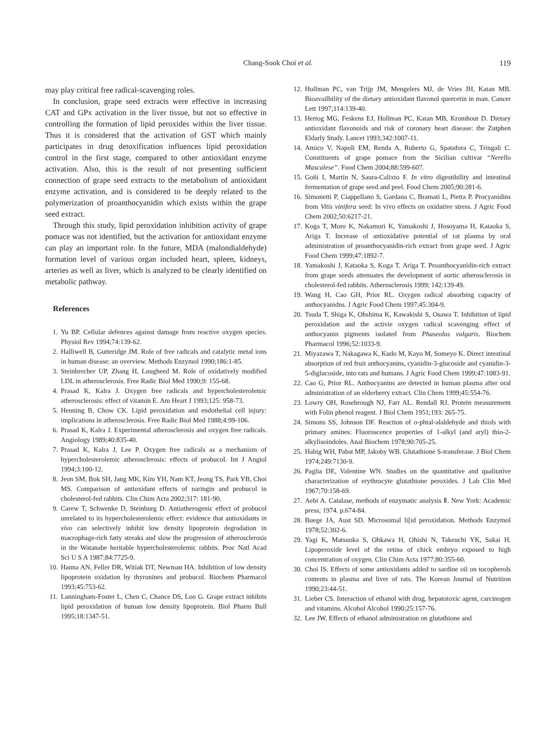Chang-Sook Choi et al.
119
may play critical free radical-scavenging roles.
In conclusion, grape seed extracts were effective in increasing CAT and GPx activation in the liver tissue, but not so effective in controlling the formation of lipid peroxides within the liver tissue. Thus it is considered that the activation of GST which mainly participates in drug detoxification influences lipid peroxidation control in the first stage, compared to other antioxidant enzyme activation. Also, this is the result of not presenting sufficient connection of grape seed extracts to the metabolism of antioxidant enzyme activation, and is considered to be deeply related to the polymerization of proanthocyanidin which exists within the grape seed extract.
Through this study, lipid peroxidation inhibition activity of grape pomace was not identified, but the activation for antioxidant enzyme can play an important role. In the future, MDA (malondialdehyde) formation level of various organ included heart, spleen, kidneys, arteries as well as liver, which is analyzed to be clearly identified on metabolic pathway.
References
1. Yu BP. Cellular defences against damage from reactive oxygen species. Physiol Rev 1994;74:139-62.
2. Halliwell B, Gutteridge JM. Role of free radicals and catalytic metal ions in human disease: an overview. Methods Enzymol 1990;186:1-85.
3. Steinbrecher UP, Zhang H, Lougheed M. Role of oxidatively modified LDL in atherosclerosis. Free Radic Biol Med 1990;9: 155-68.
4. Prasad K, Kalra J. Oxygen free radicals and hypercholesterolemic atherosclerosis: effect of vitamin E. Am Heart J 1993;125: 958-73.
5. Henning B, Chow CK. Lipid peroxidation and endothelial cell injury: implications in atherosclerosis. Free Radic Biol Med 1988;4:99-106.
6. Prasad K, Kalra J. Experimental atherosclerosis and oxygen free radicals. Angiology 1989;40:835-40.
7. Prasad K, Kalra J, Lee P. Oxygen free radicals as a mechanism of hypercholesterolemic atherosclerosis: effects of probucol. Int J Angiol 1994;3:100-12.
8. Jeon SM, Bok SH, Jang MK, Kim YH, Nam KT, Jeong TS, Park YB, Choi MS. Comparison of antioxidant effects of naringin and probucol in cholesterol-fed rabbits. Clin Chim Acta 2002;317: 181-90.
9. Carew T, Schwenke D, Steinburg D. Antiatherogenic effect of probucol unrelated to its hypercholesterolemic effect: evidence that antioxidants in vivo can selectively inhibit low density lipoprotein degradation in macrophage-rich fatty streaks and slow the progression of atherosclerosis in the Watanabe heritable hypercholesterolemic rabbits. Proc Natl Acad Sci U S A 1987;84:7725-9.
10. Hanna AN, Feller DR, Witiak DT, Newman HA. Inhibition of low density lipoprotein oxidation by thyronines and probucol. Biochem Pharmacol 1993;45:753-62.
11. Lanningham-Foster L, Chen C, Chance DS, Loo G. Grape extract inhibits lipid peroxidation of human low density lipoprotein. Biol Pharm Bull 1995;18:1347-51.
12. Hollman PC, van Trijp JM, Mengelers MJ, de Vries JH, Katan MB. Bioavailbility of the dietary antioxidant flavonol quercetin in man. Cancer Lett 1997;114:139-40.
13. Hertog MG, Feskens EJ, Hollman PC, Katan MB, Kromhout D. Dietary antioxidant flavonoids and risk of coronary heart disease: the Zutphen Eldarly Study. Lancet 1993;342:1007-11.
14. Amico V, Napoli EM, Renda A, Ruberto G, Spatafora C, Tringali C. Constituents of grape pomace from the Sicilian cultivar “Nerello Mascalese”. Food Chem 2004;88:599-607.
15. Goñi I, Martín N, Saura-Calixto F. In vitro digestibility and intestinal fermentation of grape seed and peel. Food Chem 2005;90:281-6.
16. Simonetti P, Ciappellano S, Gardana C, Bramati L, Pietta P. Procyanidins from Vitis vinifera seed: In vivo effects on oxidative stress. J Agric Food Chem 2002;50:6217-21.
17. Koga T, Moro K, Nakamori K, Yamakoshi J, Hosoyama H, Kataoka S, Ariga T. Increase of antioxidative potential of rat plasma by oral administration of proanthocyanidin-rich extract from grape seed. J Agric Food Chem 1999;47:1892-7.
18. Yamakoshi J, Kataoka S, Koga T. Ariga T. Proanthocyanidin-rich extract from grape seeds attenuates the development of aortic atherosclerosis in cholesterol-fed rabbits. Atherosclerosis 1999; 142:139-49.
19. Wang H, Cao GH, Prior RL. Oxygen radical absorbing capacity of anthocyanidns. J Agric Food Chem 1997;45:304-9.
20. Tsuda T, Shiga K, Ohshima K, Kawakishi S, Osawa T. Inhibition of lipid peroxidation and the activie oxygen radical scavenging effect of anthocyanin pigments isolated from Phaseolus vulgaris. Biochem Pharmacol 1996;52:1033-9.
21. Miyazawa T, Nakagawa K, Kudo M, Kayo M, Someyo K. Direct intestinal absorption of red fruit anthocyanins, cyanidin-3-glucoside and cyanidin-3-5-diglucoside, into rats and humans. J Agric Food Chem 1999;47:1083-91.
22. Cao G, Prior RL. Anthocyanins are detected in human plasma after oral administration of an elderberry extract. Clin Chem 1999;45:554-76.
23. Lowry OH, Rosebrough NJ, Farr AL. Rendall RJ. Protein measurement with Folin phenol reagent. J Biol Chem 1951;193: 265-75.
24. Simons SS, Johnson DF. Reaction of o-phtal-alaldehyde and thiols with primary amines: Fluoroscence properties of 1-alkyl (and aryl) thio-2-alkylisoindoles. Anal Biochem 1978;90:705-25.
25. Habig WH, Pabst MP, Jakoby WB. Glutathione S-transferase. J Biol Chem 1974;249:7130-9.
26. Paglia DE, Valentine WN. Studies on the quantitative and qualitative characterization of erythrocyte glutathione peroxides. J Lab Clin Med 1967;70:158-69.
27. Aebi A. Catalase, methods of enzymatic analysis Ⅱ. New York: Academic press; 1974. p.674-84.
28. Buege JA, Aust SD. Microsomal li[id peroxidation. Methods Enzymol 1978;52:302-6.
29. Yagi K, Matsuoka S, Ohkawa H, Ohishi N, Takeuchi YK, Sakai H. Lipoperoxide level of the retina of chick embryo exposed to high concentration of oxygen. Clin Chim Acta 1977;80:355-60.
30. Choi IS. Effects of some antioxidants added to sardine oil on tocopherols contents in plasma and liver of rats. The Korean Journal of Nutrition 1990;23:44-51.
31. Lieber CS. Interaction of ethanol with drug, hepatotoxic agent, carcinogen and vitamins. Alcohol Alcohol 1990;25:157-76.
32. Lee JW. Effects of ethanol administration on glutathione and